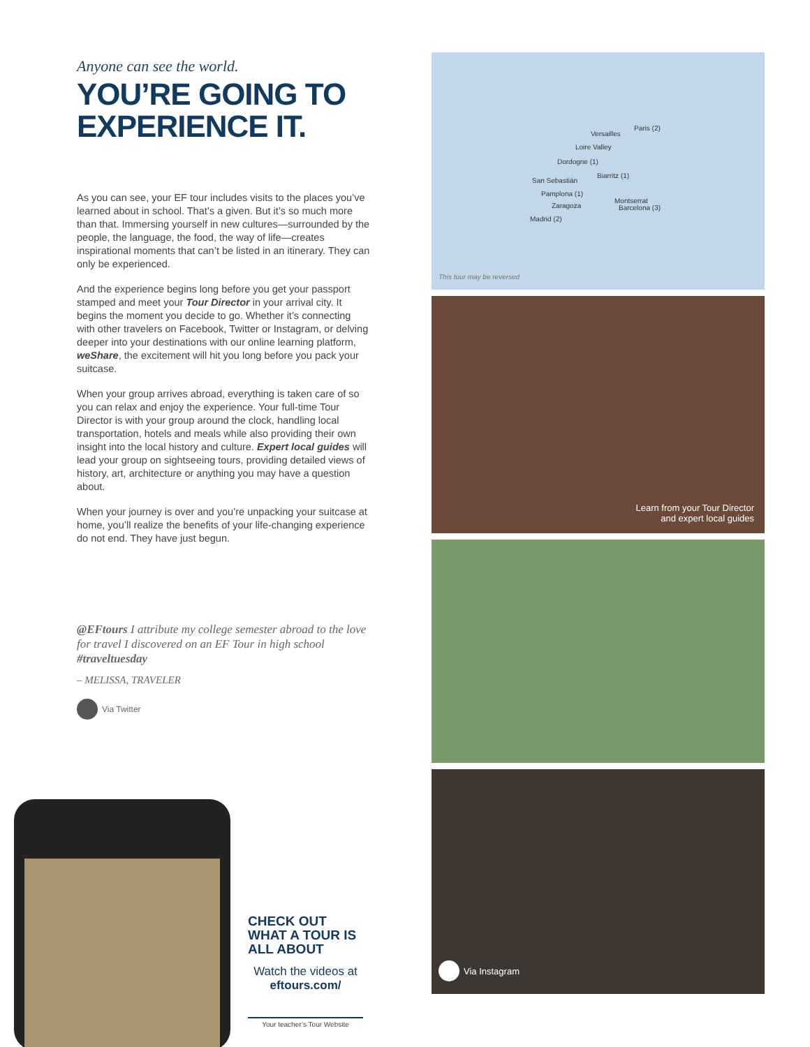Anyone can see the world.
YOU’RE GOING TO EXPERIENCE IT.
As you can see, your EF tour includes visits to the places you’ve learned about in school. That’s a given. But it’s so much more than that. Immersing yourself in new cultures—surrounded by the people, the language, the food, the way of life—creates inspirational moments that can’t be listed in an itinerary. They can only be experienced.
And the experience begins long before you get your passport stamped and meet your Tour Director in your arrival city. It begins the moment you decide to go. Whether it’s connecting with other travelers on Facebook, Twitter or Instagram, or delving deeper into your destinations with our online learning platform, weShare, the excitement will hit you long before you pack your suitcase.
When your group arrives abroad, everything is taken care of so you can relax and enjoy the experience. Your full-time Tour Director is with your group around the clock, handling local transportation, hotels and meals while also providing their own insight into the local history and culture. Expert local guides will lead your group on sightseeing tours, providing detailed views of history, art, architecture or anything you may have a question about.
When your journey is over and you’re unpacking your suitcase at home, you’ll realize the benefits of your life-changing experience do not end. They have just begun.
@EFtours I attribute my college semester abroad to the love for travel I discovered on an EF Tour in high school #traveltuesday
– MELISSA, TRAVELER
Via Twitter
Paris (2)
Versailles
Loire Valley
Dordogne (1)
Biarritz (1)
San Sebastián
Pamplona (1)
Zaragoza
Montserrat
Barcelona (3)
Madrid (2)
This tour may be reversed
Learn from your Tour Director
and expert local guides
Via Instagram
CHECK OUT WHAT A TOUR IS ALL ABOUT
Watch the videos at
eftours.com/
Your teacher’s Tour Website